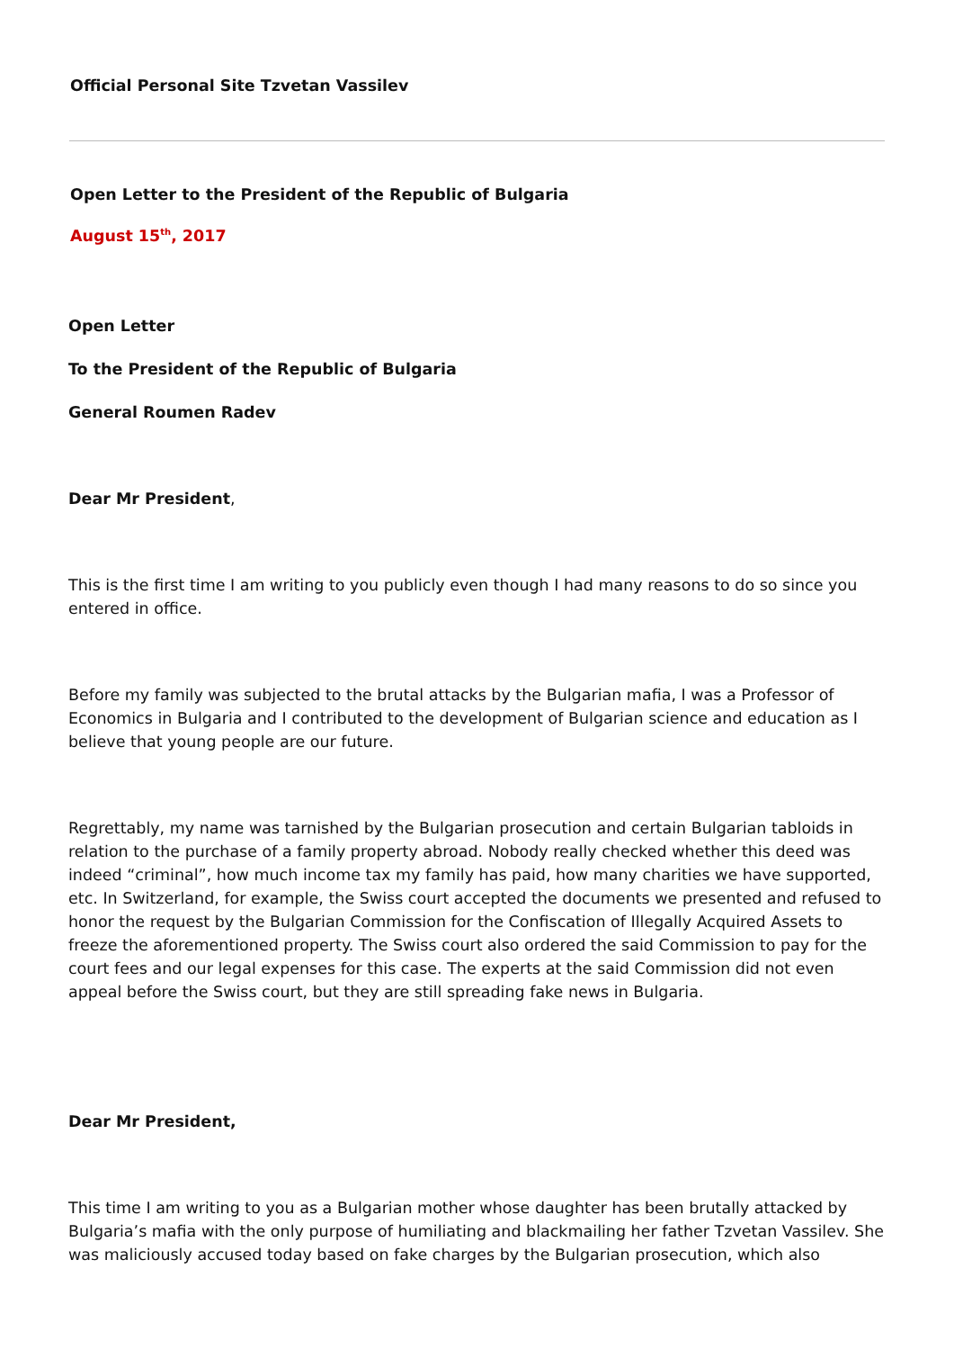Official Personal Site Tzvetan Vassilev
Open Letter to the President of the Republic of Bulgaria
August 15<sup>th</sup>, 2017
Open Letter
To the President of the Republic of Bulgaria
General Roumen Radev
Dear Mr President,
This is the first time I am writing to you publicly even though I had many reasons to do so since you entered in office.
Before my family was subjected to the brutal attacks by the Bulgarian mafia, I was a Professor of Economics in Bulgaria and I contributed to the development of Bulgarian science and education as I believe that young people are our future.
Regrettably, my name was tarnished by the Bulgarian prosecution and certain Bulgarian tabloids in relation to the purchase of a family property abroad. Nobody really checked whether this deed was indeed “criminal”, how much income tax my family has paid, how many charities we have supported, etc. In Switzerland, for example, the Swiss court accepted the documents we presented and refused to honor the request by the Bulgarian Commission for the Confiscation of Illegally Acquired Assets to freeze the aforementioned property. The Swiss court also ordered the said Commission to pay for the court fees and our legal expenses for this case. The experts at the said Commission did not even appeal before the Swiss court, but they are still spreading fake news in Bulgaria.
Dear Mr President,
This time I am writing to you as a Bulgarian mother whose daughter has been brutally attacked by Bulgaria’s mafia with the only purpose of humiliating and blackmailing her father Tzvetan Vassilev. She was maliciously accused today based on fake charges by the Bulgarian prosecution, which also